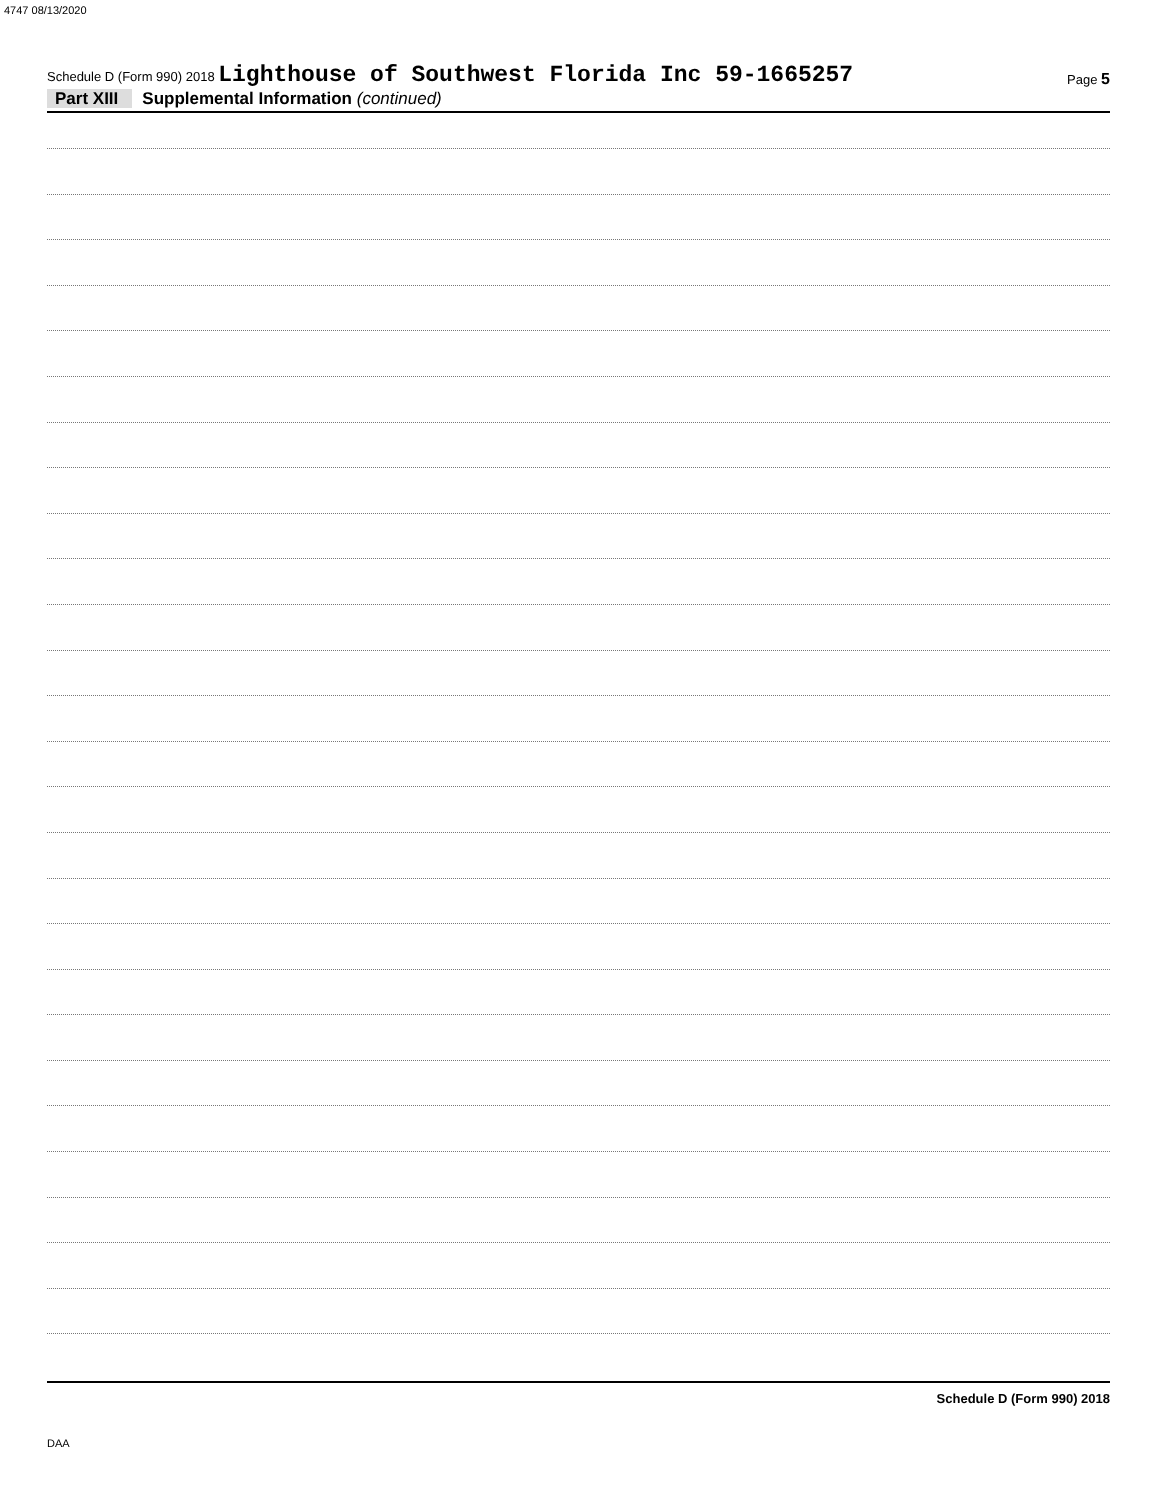4747 08/13/2020
Schedule D (Form 990) 2018 Lighthouse of Southwest Florida Inc 59-1665257
Page 5
Part XIII Supplemental Information (continued)
Schedule D (Form 990) 2018
DAA